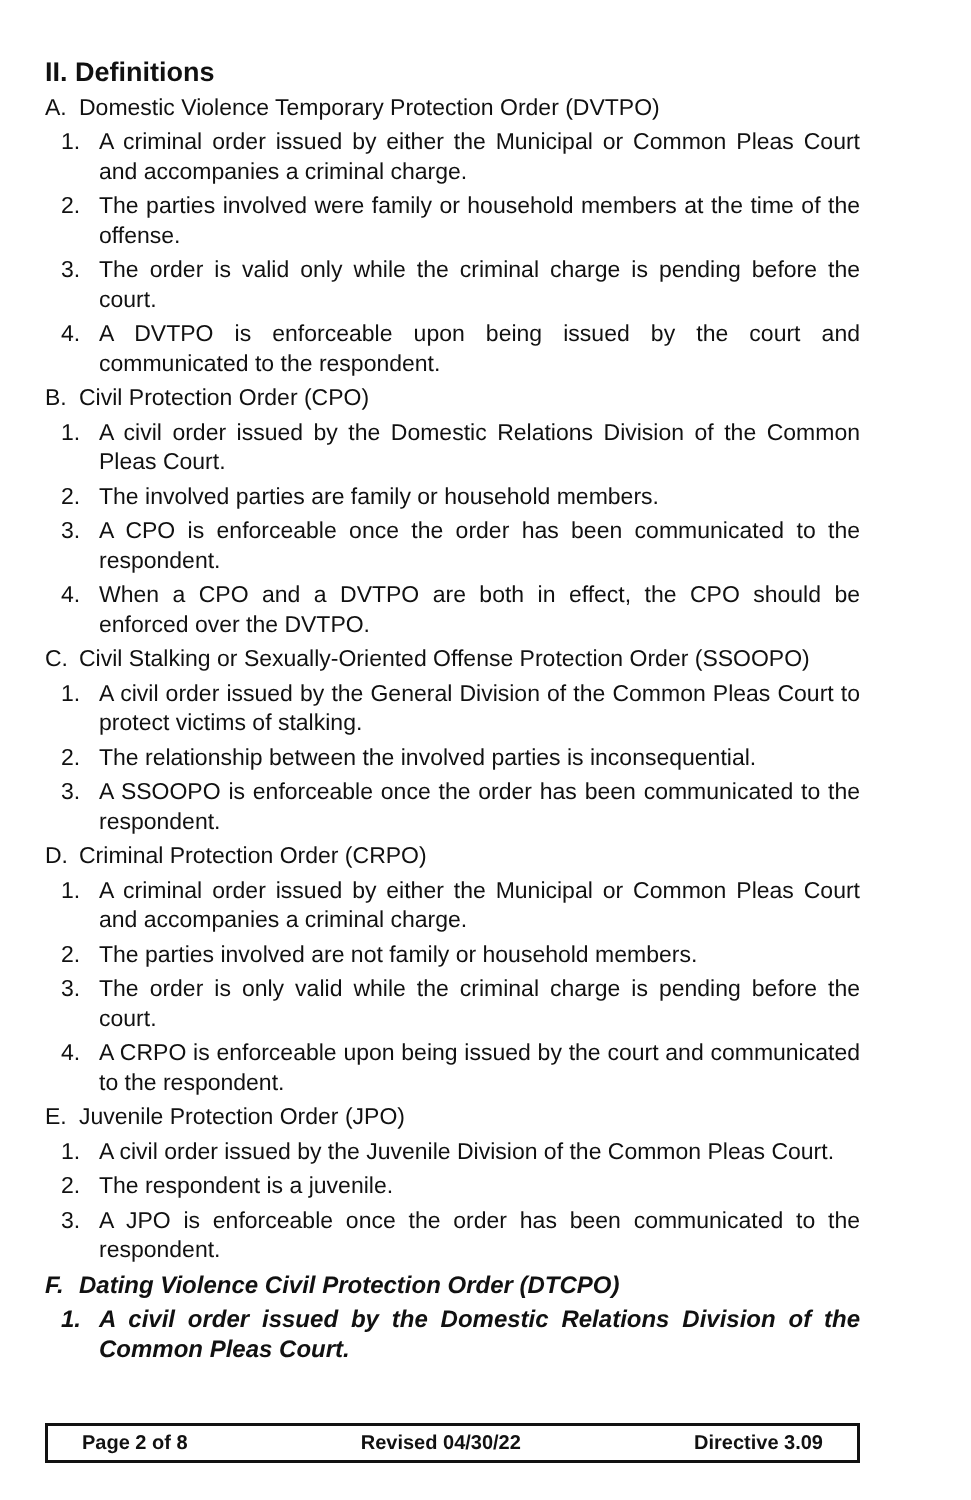II. Definitions
A. Domestic Violence Temporary Protection Order (DVTPO)
1. A criminal order issued by either the Municipal or Common Pleas Court and accompanies a criminal charge.
2. The parties involved were family or household members at the time of the offense.
3. The order is valid only while the criminal charge is pending before the court.
4. A DVTPO is enforceable upon being issued by the court and communicated to the respondent.
B. Civil Protection Order (CPO)
1. A civil order issued by the Domestic Relations Division of the Common Pleas Court.
2. The involved parties are family or household members.
3. A CPO is enforceable once the order has been communicated to the respondent.
4. When a CPO and a DVTPO are both in effect, the CPO should be enforced over the DVTPO.
C. Civil Stalking or Sexually-Oriented Offense Protection Order (SSOOPO)
1. A civil order issued by the General Division of the Common Pleas Court to protect victims of stalking.
2. The relationship between the involved parties is inconsequential.
3. A SSOOPO is enforceable once the order has been communicated to the respondent.
D. Criminal Protection Order (CRPO)
1. A criminal order issued by either the Municipal or Common Pleas Court and accompanies a criminal charge.
2. The parties involved are not family or household members.
3. The order is only valid while the criminal charge is pending before the court.
4. A CRPO is enforceable upon being issued by the court and communicated to the respondent.
E. Juvenile Protection Order (JPO)
1. A civil order issued by the Juvenile Division of the Common Pleas Court.
2. The respondent is a juvenile.
3. A JPO is enforceable once the order has been communicated to the respondent.
F. Dating Violence Civil Protection Order (DTCPO)
1. A civil order issued by the Domestic Relations Division of the Common Pleas Court.
Page 2 of 8 Revised 04/30/22 Directive 3.09